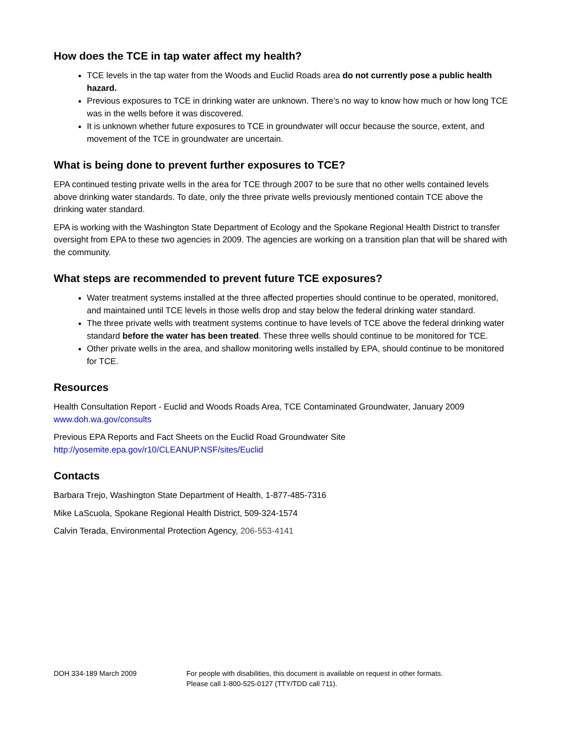How does the TCE in tap water affect my health?
TCE levels in the tap water from the Woods and Euclid Roads area do not currently pose a public health hazard.
Previous exposures to TCE in drinking water are unknown. There’s no way to know how much or how long TCE was in the wells before it was discovered.
It is unknown whether future exposures to TCE in groundwater will occur because the source, extent, and movement of the TCE in groundwater are uncertain.
What is being done to prevent further exposures to TCE?
EPA continued testing private wells in the area for TCE through 2007 to be sure that no other wells contained levels above drinking water standards. To date, only the three private wells previously mentioned contain TCE above the drinking water standard.
EPA is working with the Washington State Department of Ecology and the Spokane Regional Health District to transfer oversight from EPA to these two agencies in 2009. The agencies are working on a transition plan that will be shared with the community.
What steps are recommended to prevent future TCE exposures?
Water treatment systems installed at the three affected properties should continue to be operated, monitored, and maintained until TCE levels in those wells drop and stay below the federal drinking water standard.
The three private wells with treatment systems continue to have levels of TCE above the federal drinking water standard before the water has been treated. These three wells should continue to be monitored for TCE.
Other private wells in the area, and shallow monitoring wells installed by EPA, should continue to be monitored for TCE.
Resources
Health Consultation Report - Euclid and Woods Roads Area, TCE Contaminated Groundwater, January 2009
www.doh.wa.gov/consults
Previous EPA Reports and Fact Sheets on the Euclid Road Groundwater Site
http://yosemite.epa.gov/r10/CLEANUP.NSF/sites/Euclid
Contacts
Barbara Trejo, Washington State Department of Health, 1-877-485-7316
Mike LaScuola, Spokane Regional Health District, 509-324-1574
Calvin Terada, Environmental Protection Agency, 206-553-4141
DOH 334-189 March 2009 For people with disabilities, this document is available on request in other formats.
Please call 1-800-525-0127 (TTY/TDD call 711).